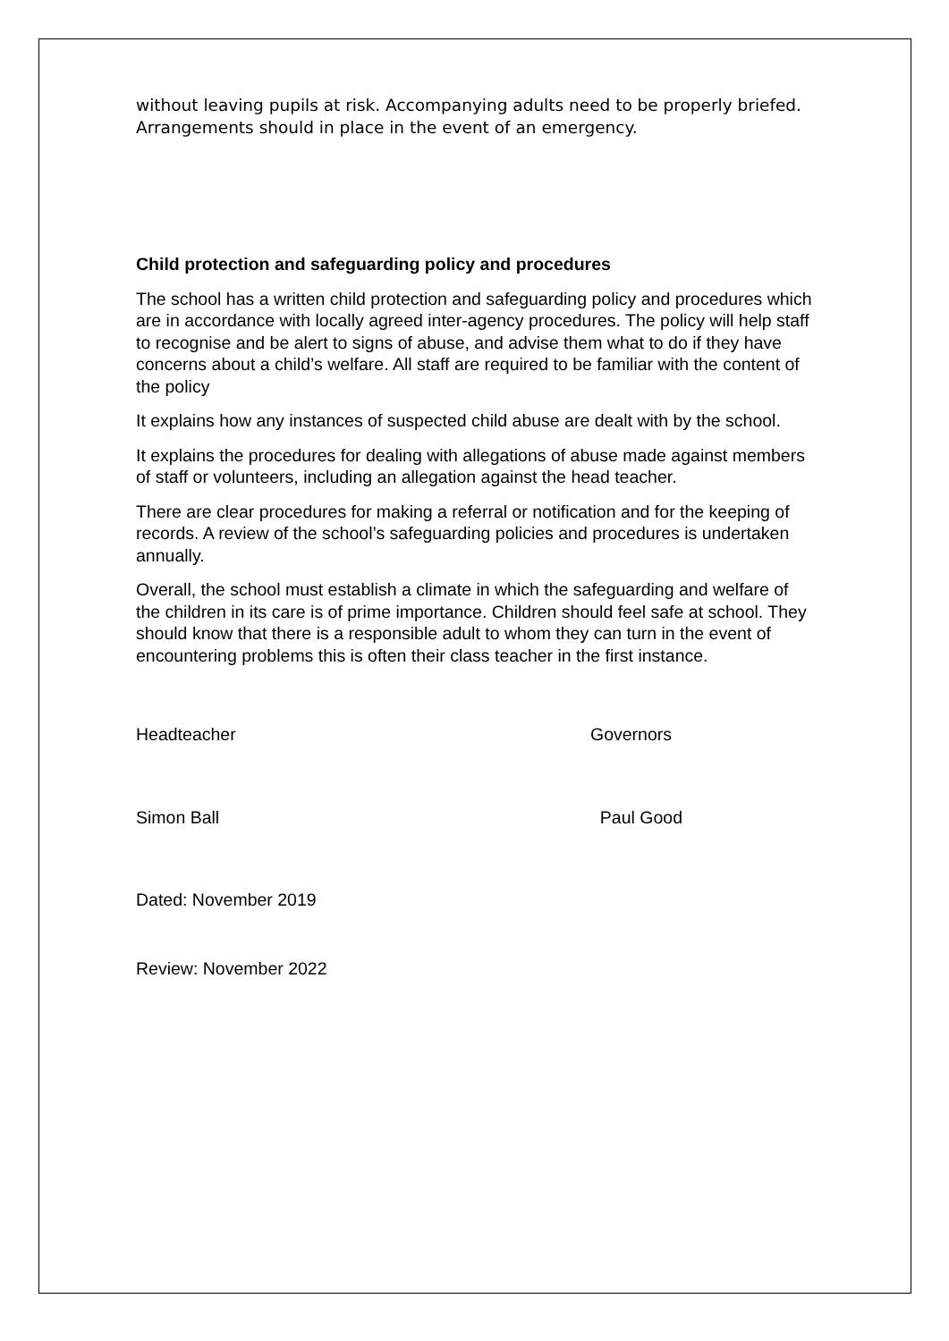without leaving pupils at risk. Accompanying adults need to be properly briefed. Arrangements should in place in the event of an emergency.
Child protection and safeguarding policy and procedures
The school has a written child protection and safeguarding policy and procedures which are in accordance with locally agreed inter-agency procedures. The policy will help staff to recognise and be alert to signs of abuse, and advise them what to do if they have concerns about a child’s welfare. All staff are required to be familiar with the content of the policy
It explains how any instances of suspected child abuse are dealt with by the school.
It explains the procedures for dealing with allegations of abuse made against members of staff or volunteers, including an allegation against the head teacher.
There are clear procedures for making a referral or notification and for the keeping of records. A review of the school’s safeguarding policies and procedures is undertaken annually.
Overall, the school must establish a climate in which the safeguarding and welfare of the children in its care is of prime importance. Children should feel safe at school. They should know that there is a responsible adult to whom they can turn in the event of encountering problems this is often their class teacher in the first instance.
Headteacher Governors
Simon Ball Paul Good
Dated: November 2019
Review: November 2022